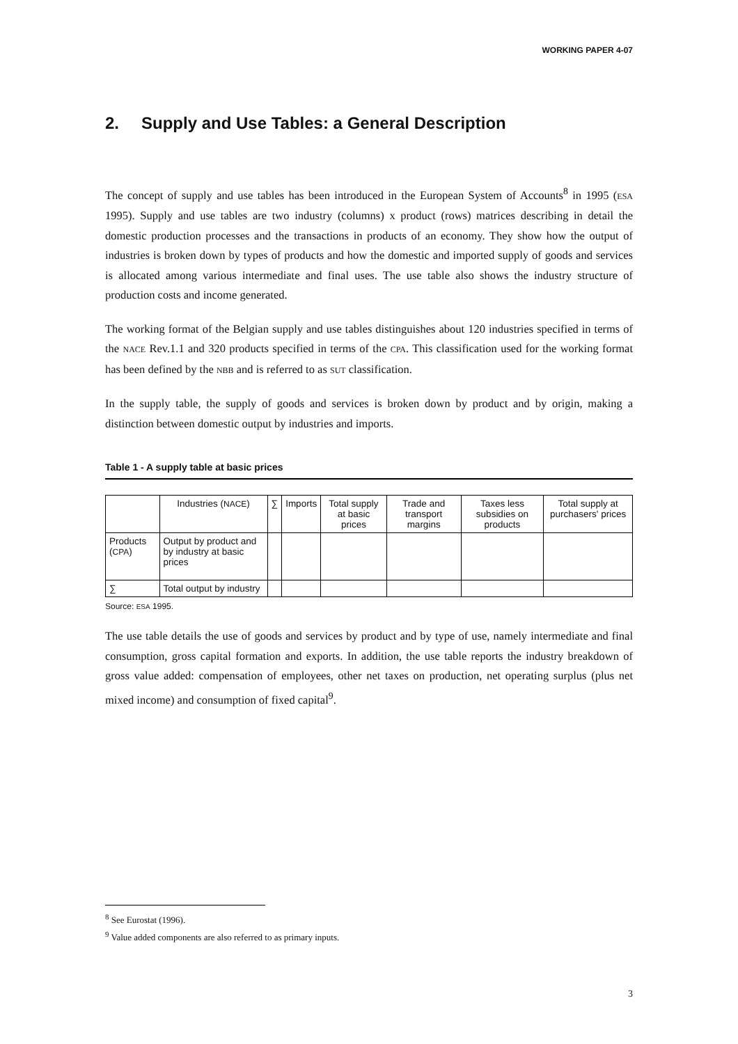WORKING PAPER 4-07
2. Supply and Use Tables: a General Description
The concept of supply and use tables has been introduced in the European System of Accounts<sup>8</sup> in 1995 (ESA 1995). Supply and use tables are two industry (columns) x product (rows) matrices describing in detail the domestic production processes and the transactions in products of an economy. They show how the output of industries is broken down by types of products and how the domestic and imported supply of goods and services is allocated among various intermediate and final uses. The use table also shows the industry structure of production costs and income generated.
The working format of the Belgian supply and use tables distinguishes about 120 industries specified in terms of the NACE Rev.1.1 and 320 products specified in terms of the CPA. This classification used for the working format has been defined by the NBB and is referred to as SUT classification.
In the supply table, the supply of goods and services is broken down by product and by origin, making a distinction between domestic output by industries and imports.
Table 1 - A supply table at basic prices
| | Industries ( NACE ) | ∑ | Imports | Total supply at basic prices | Trade and transport margins | Taxes less subsidies on products | Total supply at purchasers' prices |
| Products ( CPA ) | Output by product and by industry at basic prices | | | | | | |
| ∑ | Total output by industry | | | | | | |
Source: ESA 1995.
The use table details the use of goods and services by product and by type of use, namely intermediate and final consumption, gross capital formation and exports. In addition, the use table reports the industry breakdown of gross value added: compensation of employees, other net taxes on production, net operating surplus (plus net mixed income) and consumption of fixed capital<sup>9</sup>.
<sup>8</sup> See Eurostat (1996).
<sup>9</sup> Value added components are also referred to as primary inputs.
3